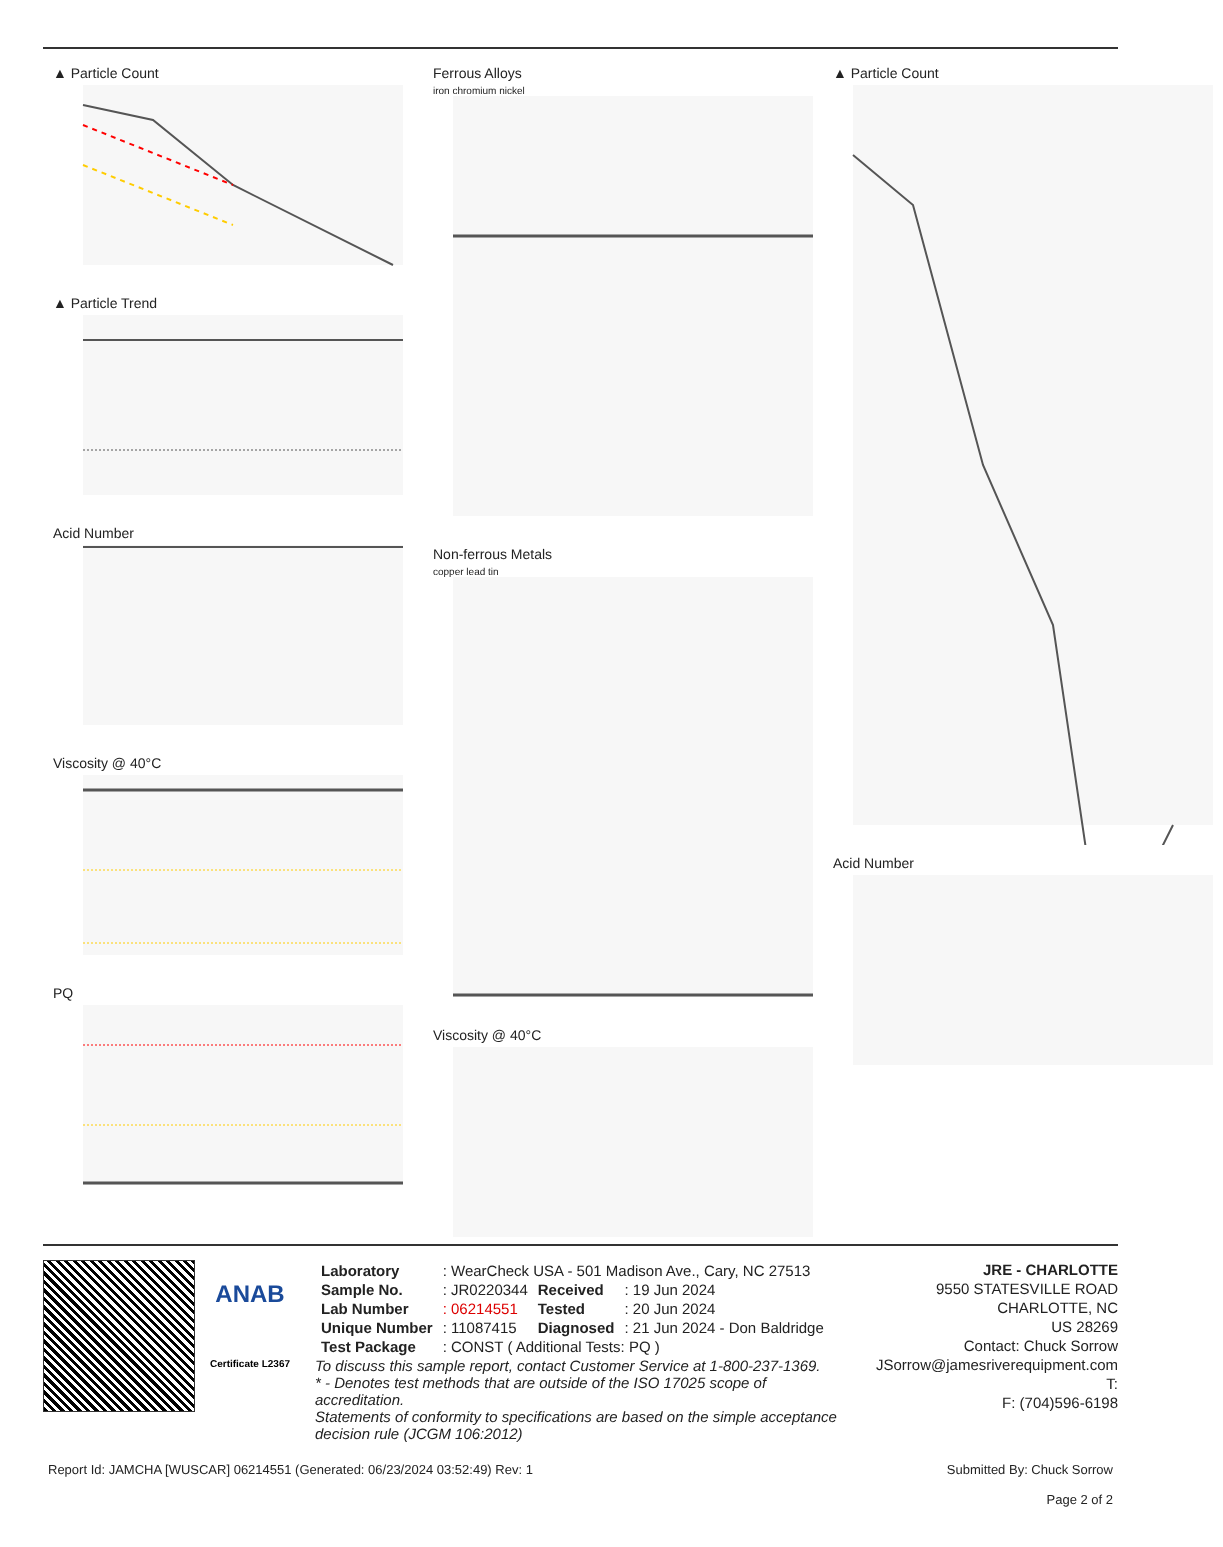▲ Particle Count
▲ Particle Trend
Acid Number
Viscosity @ 40°C
PQ
Ferrous Alloys
iron chromium nickel
Non-ferrous Metals
copper lead tin
Viscosity @ 40°C
▲ Particle Count
Acid Number
ANAB
Certificate L2367
| Laboratory | : WearCheck USA - 501 Madison Ave., Cary, NC 27513 | | |
| Sample No. | : JR0220344 | Received | : 19 Jun 2024 |
| Lab Number | : 06214551 | Tested | : 20 Jun 2024 |
| Unique Number | : 11087415 | Diagnosed | : 21 Jun 2024 - Don Baldridge |
| Test Package | : CONST ( Additional Tests: PQ ) | | |
To discuss this sample report, contact Customer Service at 1-800-237-1369.
* - Denotes test methods that are outside of the ISO 17025 scope of accreditation.
Statements of conformity to specifications are based on the simple acceptance decision rule (JCGM 106:2012)
JRE - CHARLOTTE
9550 STATESVILLE ROAD
CHARLOTTE, NC
US 28269
Contact: Chuck Sorrow
JSorrow@jamesriverequipment.com
T:
F: (704)596-6198
Report Id: JAMCHA [WUSCAR] 06214551 (Generated: 06/23/2024 03:52:49) Rev: 1 Submitted By: Chuck Sorrow
Page 2 of 2